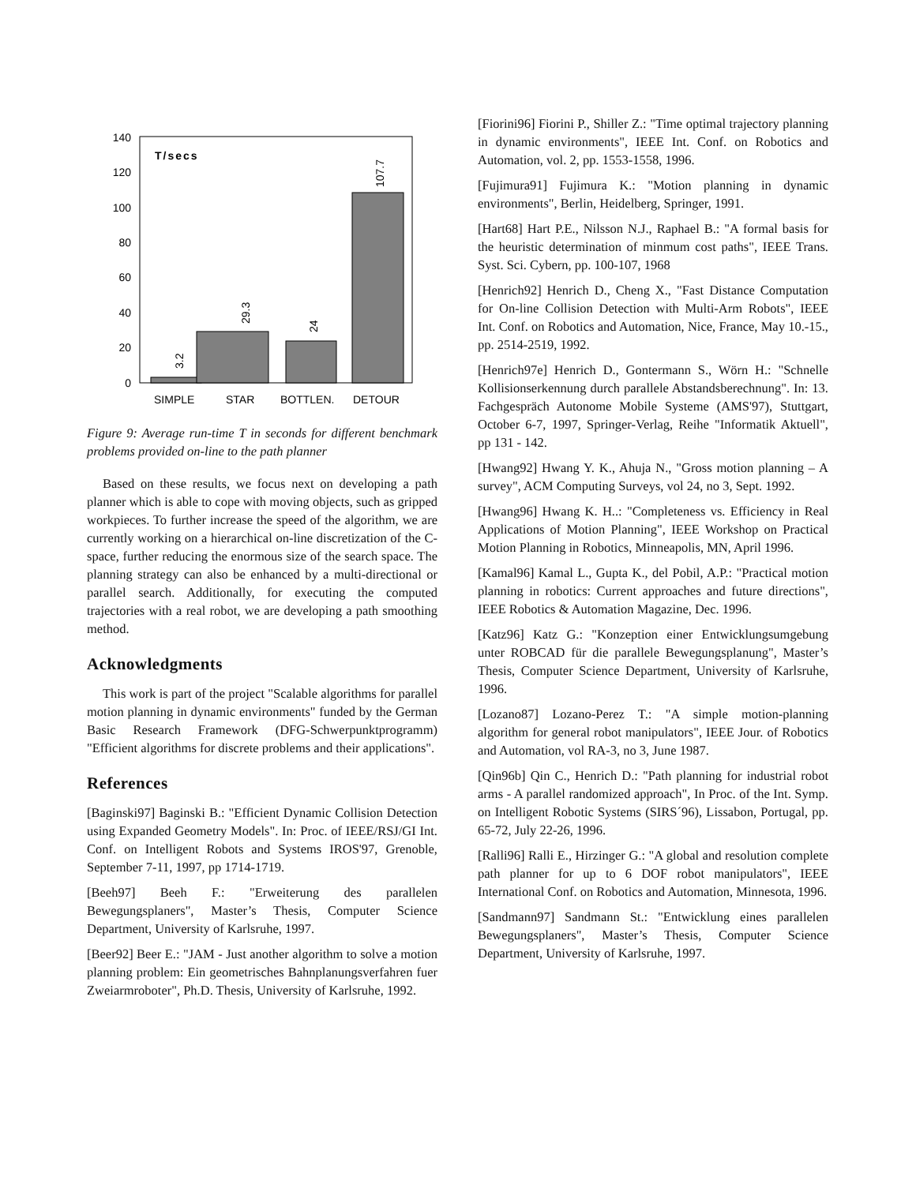0
20
40
60
80
100
120
140
T/secs
3.2
29.3
24
107.7
SIMPLE
STAR
BOTTLEN.
DETOUR
Figure 9: Average run-time T in seconds for different benchmark problems provided on-line to the path planner
Based on these results, we focus next on developing a path planner which is able to cope with moving objects, such as gripped workpieces. To further increase the speed of the algorithm, we are currently working on a hierarchical on-line discretization of the C-space, further reducing the enormous size of the search space. The planning strategy can also be enhanced by a multi-directional or parallel search. Additionally, for executing the computed trajectories with a real robot, we are developing a path smoothing method.
Acknowledgments
This work is part of the project "Scalable algorithms for parallel motion planning in dynamic environments" funded by the German Basic Research Framework (DFG-Schwerpunktprogramm) "Efficient algorithms for discrete problems and their applications".
References
[Baginski97] Baginski B.: "Efficient Dynamic Collision Detection using Expanded Geometry Models". In: Proc. of IEEE/RSJ/GI Int. Conf. on Intelligent Robots and Systems IROS'97, Grenoble, September 7-11, 1997, pp 1714-1719.
[Beeh97] Beeh F.: "Erweiterung des parallelen Bewegungsplaners", Master’s Thesis, Computer Science Department, University of Karlsruhe, 1997.
[Beer92] Beer E.: "JAM - Just another algorithm to solve a motion planning problem: Ein geometrisches Bahnplanungsverfahren fuer Zweiarmroboter", Ph.D. Thesis, University of Karlsruhe, 1992.
[Fiorini96] Fiorini P., Shiller Z.: "Time optimal trajectory planning in dynamic environments", IEEE Int. Conf. on Robotics and Automation, vol. 2, pp. 1553-1558, 1996.
[Fujimura91] Fujimura K.: "Motion planning in dynamic environments", Berlin, Heidelberg, Springer, 1991.
[Hart68] Hart P.E., Nilsson N.J., Raphael B.: "A formal basis for the heuristic determination of minmum cost paths", IEEE Trans. Syst. Sci. Cybern, pp. 100-107, 1968
[Henrich92] Henrich D., Cheng X., "Fast Distance Computation for On-line Collision Detection with Multi-Arm Robots", IEEE Int. Conf. on Robotics and Automation, Nice, France, May 10.-15., pp. 2514-2519, 1992.
[Henrich97e] Henrich D., Gontermann S., Wörn H.: "Schnelle Kollisionserkennung durch parallele Abstandsberechnung". In: 13. Fachgespräch Autonome Mobile Systeme (AMS'97), Stuttgart, October 6-7, 1997, Springer-Verlag, Reihe "Informatik Aktuell", pp 131 - 142.
[Hwang92] Hwang Y. K., Ahuja N., "Gross motion planning – A survey", ACM Computing Surveys, vol 24, no 3, Sept. 1992.
[Hwang96] Hwang K. H..: "Completeness vs. Efficiency in Real Applications of Motion Planning", IEEE Workshop on Practical Motion Planning in Robotics, Minneapolis, MN, April 1996.
[Kamal96] Kamal L., Gupta K., del Pobil, A.P.: "Practical motion planning in robotics: Current approaches and future directions", IEEE Robotics & Automation Magazine, Dec. 1996.
[Katz96] Katz G.: "Konzeption einer Entwicklungsumgebung unter ROBCAD für die parallele Bewegungsplanung", Master’s Thesis, Computer Science Department, University of Karlsruhe, 1996.
[Lozano87] Lozano-Perez T.: "A simple motion-planning algorithm for general robot manipulators", IEEE Jour. of Robotics and Automation, vol RA-3, no 3, June 1987.
[Qin96b] Qin C., Henrich D.: "Path planning for industrial robot arms - A parallel randomized approach", In Proc. of the Int. Symp. on Intelligent Robotic Systems (SIRS´96), Lissabon, Portugal, pp. 65-72, July 22-26, 1996.
[Ralli96] Ralli E., Hirzinger G.: "A global and resolution complete path planner for up to 6 DOF robot manipulators", IEEE International Conf. on Robotics and Automation, Minnesota, 1996.
[Sandmann97] Sandmann St.: "Entwicklung eines parallelen Bewegungsplaners", Master’s Thesis, Computer Science Department, University of Karlsruhe, 1997.